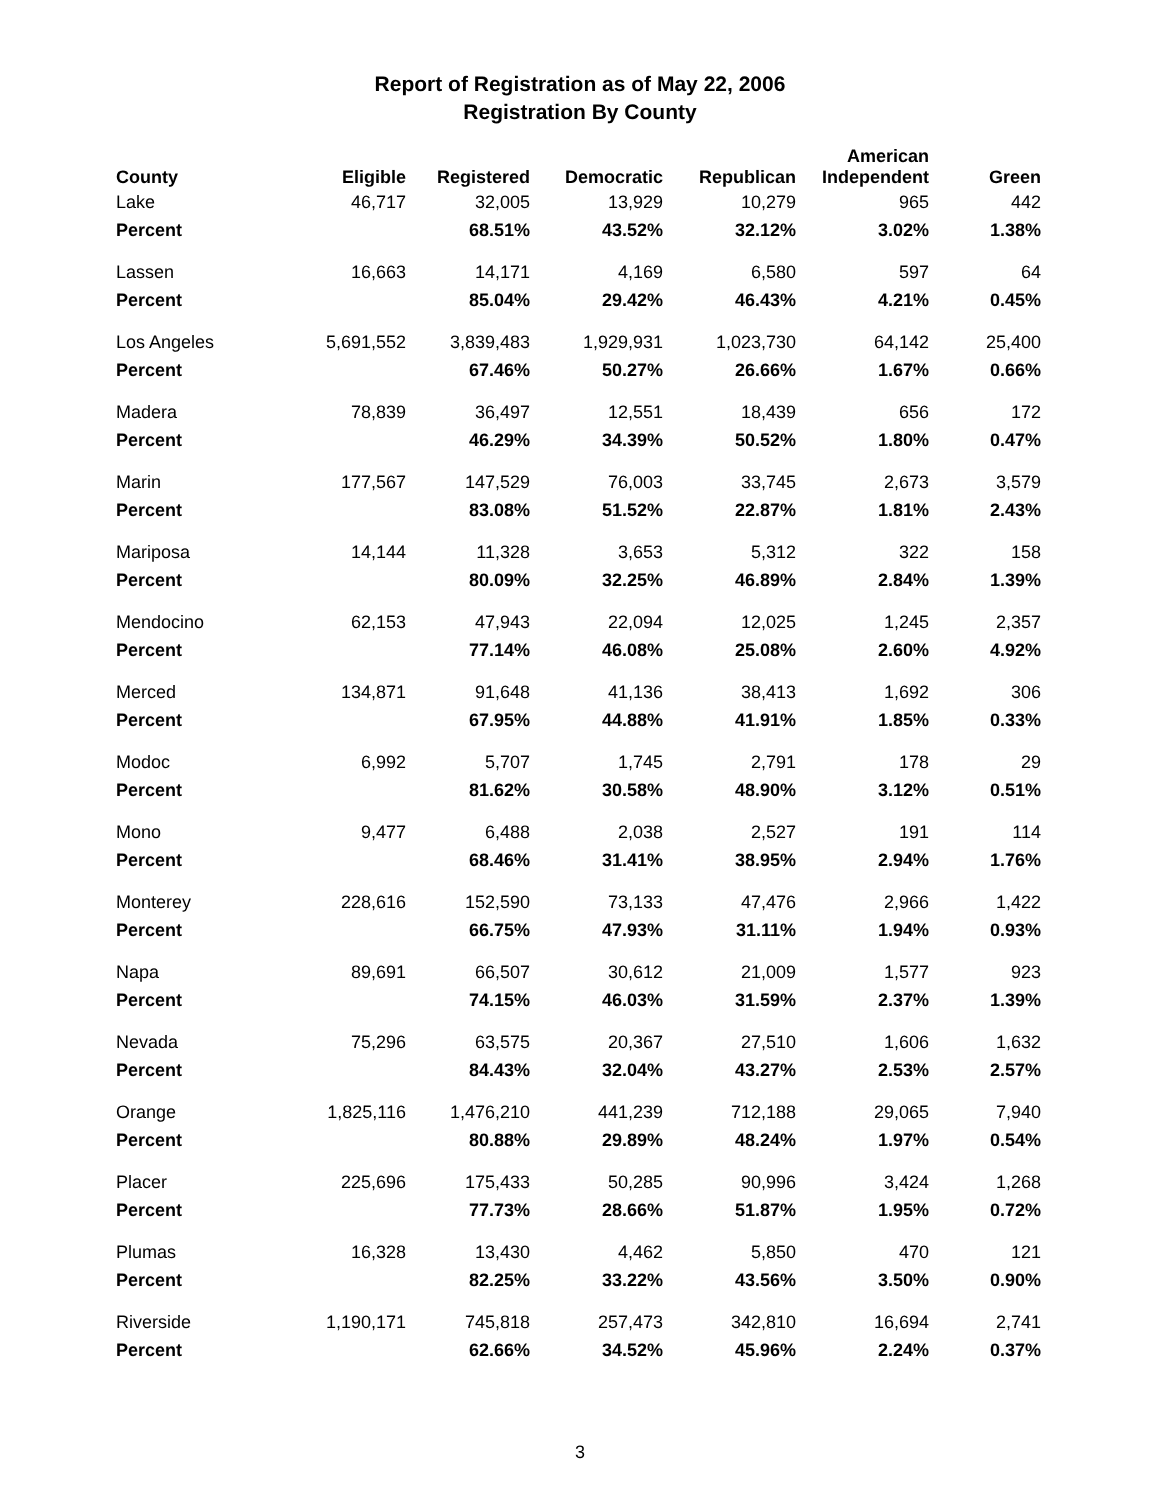Report of Registration as of May 22, 2006
Registration By County
| County | Eligible | Registered | Democratic | Republican | American Independent | Green |
| --- | --- | --- | --- | --- | --- | --- |
| Lake | 46,717 | 32,005 | 13,929 | 10,279 | 965 | 442 |
| Percent | | 68.51% | 43.52% | 32.12% | 3.02% | 1.38% |
| Lassen | 16,663 | 14,171 | 4,169 | 6,580 | 597 | 64 |
| Percent | | 85.04% | 29.42% | 46.43% | 4.21% | 0.45% |
| Los Angeles | 5,691,552 | 3,839,483 | 1,929,931 | 1,023,730 | 64,142 | 25,400 |
| Percent | | 67.46% | 50.27% | 26.66% | 1.67% | 0.66% |
| Madera | 78,839 | 36,497 | 12,551 | 18,439 | 656 | 172 |
| Percent | | 46.29% | 34.39% | 50.52% | 1.80% | 0.47% |
| Marin | 177,567 | 147,529 | 76,003 | 33,745 | 2,673 | 3,579 |
| Percent | | 83.08% | 51.52% | 22.87% | 1.81% | 2.43% |
| Mariposa | 14,144 | 11,328 | 3,653 | 5,312 | 322 | 158 |
| Percent | | 80.09% | 32.25% | 46.89% | 2.84% | 1.39% |
| Mendocino | 62,153 | 47,943 | 22,094 | 12,025 | 1,245 | 2,357 |
| Percent | | 77.14% | 46.08% | 25.08% | 2.60% | 4.92% |
| Merced | 134,871 | 91,648 | 41,136 | 38,413 | 1,692 | 306 |
| Percent | | 67.95% | 44.88% | 41.91% | 1.85% | 0.33% |
| Modoc | 6,992 | 5,707 | 1,745 | 2,791 | 178 | 29 |
| Percent | | 81.62% | 30.58% | 48.90% | 3.12% | 0.51% |
| Mono | 9,477 | 6,488 | 2,038 | 2,527 | 191 | 114 |
| Percent | | 68.46% | 31.41% | 38.95% | 2.94% | 1.76% |
| Monterey | 228,616 | 152,590 | 73,133 | 47,476 | 2,966 | 1,422 |
| Percent | | 66.75% | 47.93% | 31.11% | 1.94% | 0.93% |
| Napa | 89,691 | 66,507 | 30,612 | 21,009 | 1,577 | 923 |
| Percent | | 74.15% | 46.03% | 31.59% | 2.37% | 1.39% |
| Nevada | 75,296 | 63,575 | 20,367 | 27,510 | 1,606 | 1,632 |
| Percent | | 84.43% | 32.04% | 43.27% | 2.53% | 2.57% |
| Orange | 1,825,116 | 1,476,210 | 441,239 | 712,188 | 29,065 | 7,940 |
| Percent | | 80.88% | 29.89% | 48.24% | 1.97% | 0.54% |
| Placer | 225,696 | 175,433 | 50,285 | 90,996 | 3,424 | 1,268 |
| Percent | | 77.73% | 28.66% | 51.87% | 1.95% | 0.72% |
| Plumas | 16,328 | 13,430 | 4,462 | 5,850 | 470 | 121 |
| Percent | | 82.25% | 33.22% | 43.56% | 3.50% | 0.90% |
| Riverside | 1,190,171 | 745,818 | 257,473 | 342,810 | 16,694 | 2,741 |
| Percent | | 62.66% | 34.52% | 45.96% | 2.24% | 0.37% |
3